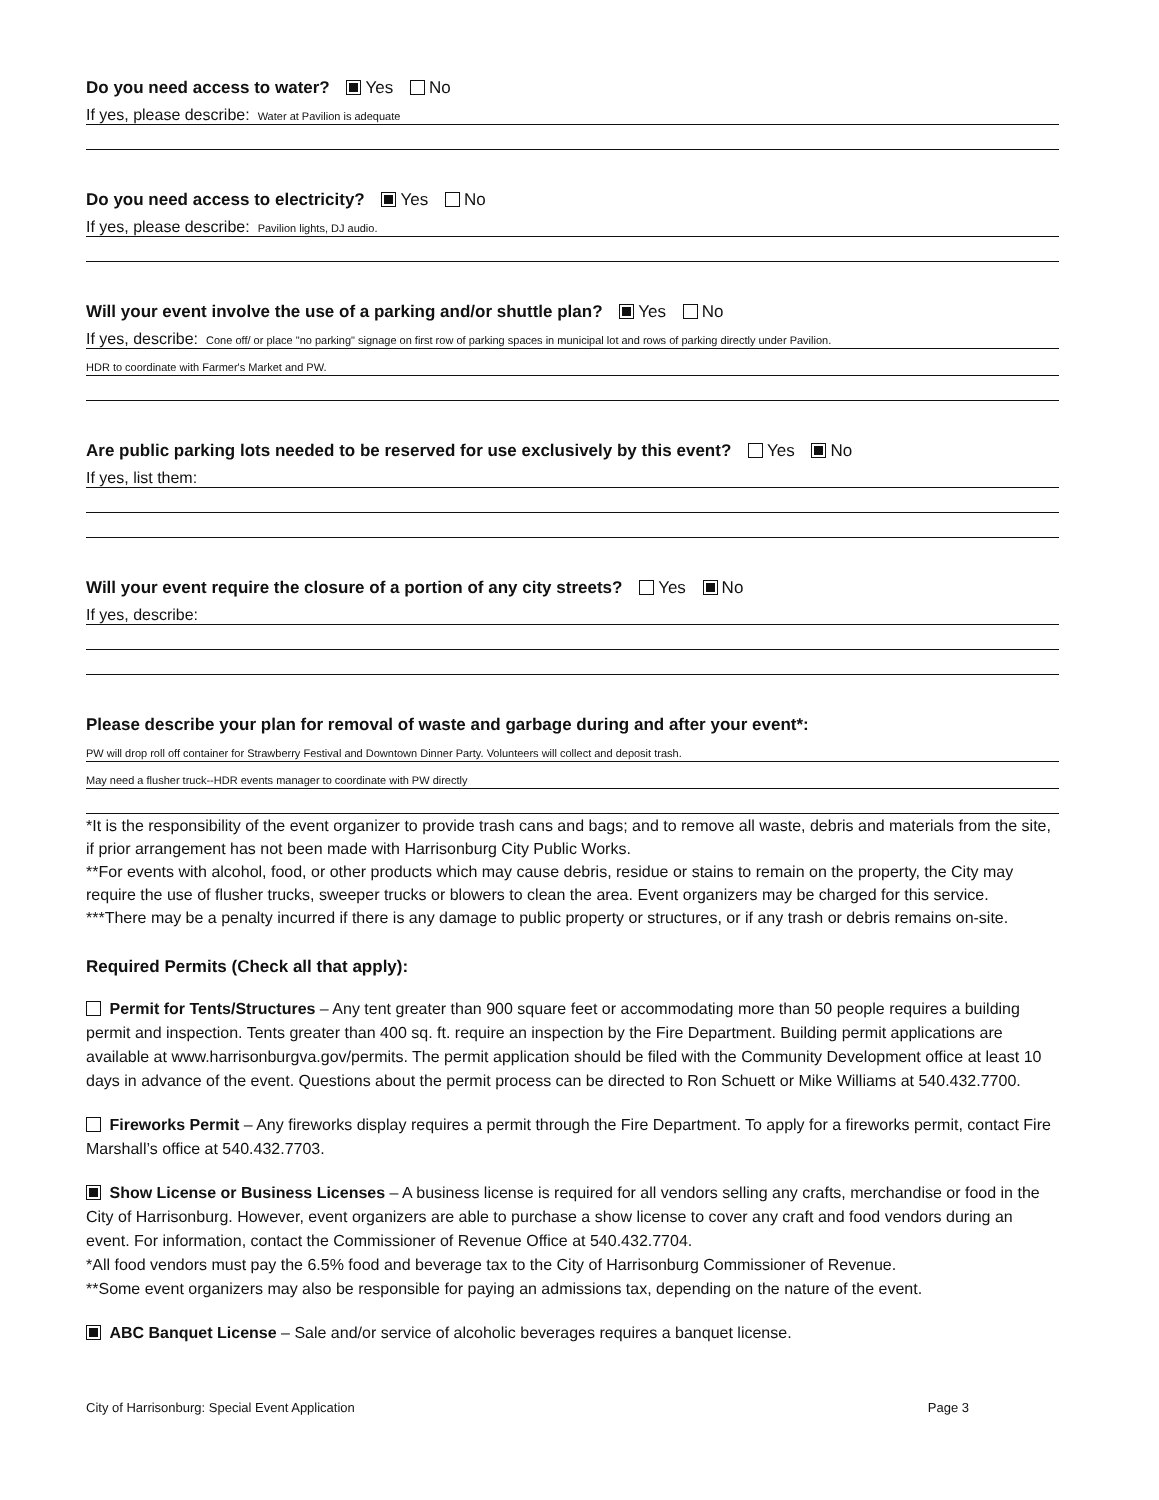Do you need access to water? Yes No
If yes, please describe: Water at Pavilion is adequate
Do you need access to electricity? Yes No
If yes, please describe: Pavilion lights, DJ audio.
Will your event involve the use of a parking and/or shuttle plan? Yes No
If yes, describe: Cone off/ or place "no parking" signage on first row of parking spaces in municipal lot and rows of parking directly under Pavilion.
HDR to coordinate with Farmer's Market and PW.
Are public parking lots needed to be reserved for use exclusively by this event? Yes No
If yes, list them:
Will your event require the closure of a portion of any city streets? Yes No
If yes, describe:
Please describe your plan for removal of waste and garbage during and after your event*:
PW will drop roll off container for Strawberry Festival and Downtown Dinner Party. Volunteers will collect and deposit trash.
May need a flusher truck--HDR events manager to coordinate with PW directly
*It is the responsibility of the event organizer to provide trash cans and bags; and to remove all waste, debris and materials from the site, if prior arrangement has not been made with Harrisonburg City Public Works.
**For events with alcohol, food, or other products which may cause debris, residue or stains to remain on the property, the City may require the use of flusher trucks, sweeper trucks or blowers to clean the area. Event organizers may be charged for this service.
***There may be a penalty incurred if there is any damage to public property or structures, or if any trash or debris remains on-site.
Required Permits (Check all that apply):
Permit for Tents/Structures – Any tent greater than 900 square feet or accommodating more than 50 people requires a building permit and inspection. Tents greater than 400 sq. ft. require an inspection by the Fire Department. Building permit applications are available at www.harrisonburgva.gov/permits. The permit application should be filed with the Community Development office at least 10 days in advance of the event. Questions about the permit process can be directed to Ron Schuett or Mike Williams at 540.432.7700.
Fireworks Permit – Any fireworks display requires a permit through the Fire Department. To apply for a fireworks permit, contact Fire Marshall’s office at 540.432.7703.
Show License or Business Licenses – A business license is required for all vendors selling any crafts, merchandise or food in the City of Harrisonburg. However, event organizers are able to purchase a show license to cover any craft and food vendors during an event. For information, contact the Commissioner of Revenue Office at 540.432.7704.
*All food vendors must pay the 6.5% food and beverage tax to the City of Harrisonburg Commissioner of Revenue.
**Some event organizers may also be responsible for paying an admissions tax, depending on the nature of the event.
ABC Banquet License – Sale and/or service of alcoholic beverages requires a banquet license.
City of Harrisonburg: Special Event Application Page 3